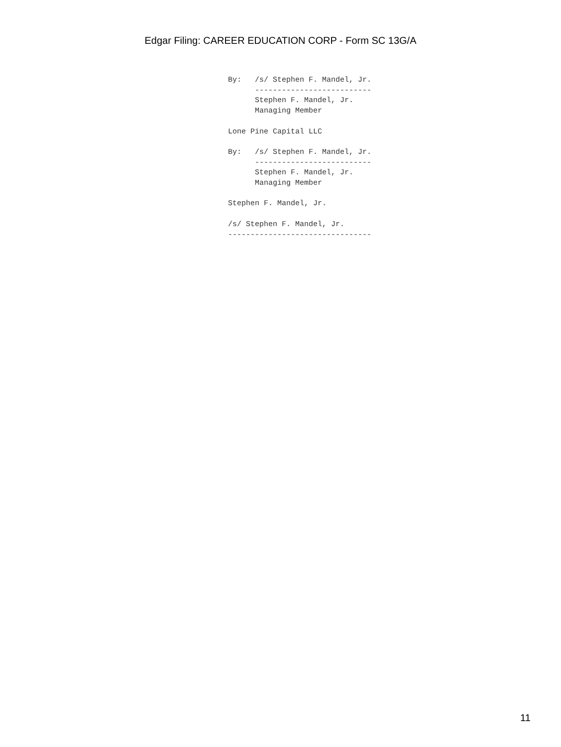Edgar Filing: CAREER EDUCATION CORP - Form SC 13G/A
By:   /s/ Stephen F. Mandel, Jr.
      --------------------------
      Stephen F. Mandel, Jr.
      Managing Member

Lone Pine Capital LLC

By:   /s/ Stephen F. Mandel, Jr.
      --------------------------
      Stephen F. Mandel, Jr.
      Managing Member

Stephen F. Mandel, Jr.

/s/ Stephen F. Mandel, Jr.
--------------------------------
11